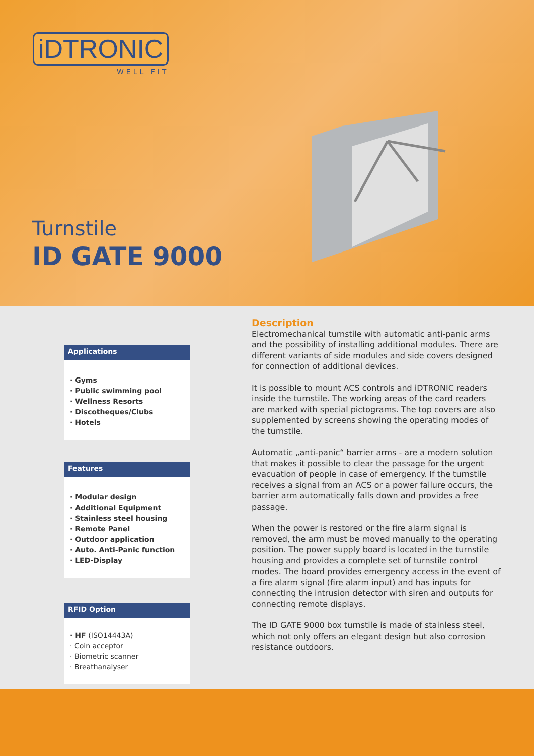iDTRONIC
WELL FIT
Turnstile
ID GATE 9000
Applications
· Gyms
· Public swimming pool
· Wellness Resorts
· Discotheques/Clubs
· Hotels
Features
· Modular design
· Additional Equipment
· Stainless steel housing
· Remote Panel
· Outdoor application
· Auto. Anti-Panic function
· LED-Display
RFID Option
· HF (ISO14443A)
· Coin acceptor
· Biometric scanner
· Breathanalyser
Description
Electromechanical turnstile with automatic anti-panic arms and the possibility of installing additional modules. There are different variants of side modules and side covers designed for connection of additional devices.
It is possible to mount ACS controls and iDTRONIC readers inside the turnstile. The working areas of the card readers are marked with special pictograms. The top covers are also supplemented by screens showing the operating modes of the turnstile.
Automatic „anti-panic“ barrier arms - are a modern solution that makes it possible to clear the passage for the urgent evacuation of people in case of emergency. If the turnstile receives a signal from an ACS or a power failure occurs, the barrier arm automatically falls down and provides a free passage.
When the power is restored or the fire alarm signal is removed, the arm must be moved manually to the operating position. The power supply board is located in the turnstile housing and provides a complete set of turnstile control modes. The board provides emergency access in the event of a fire alarm signal (fire alarm input) and has inputs for connecting the intrusion detector with siren and outputs for connecting remote displays.
The ID GATE 9000 box turnstile is made of stainless steel, which not only offers an elegant design but also corrosion resistance outdoors.